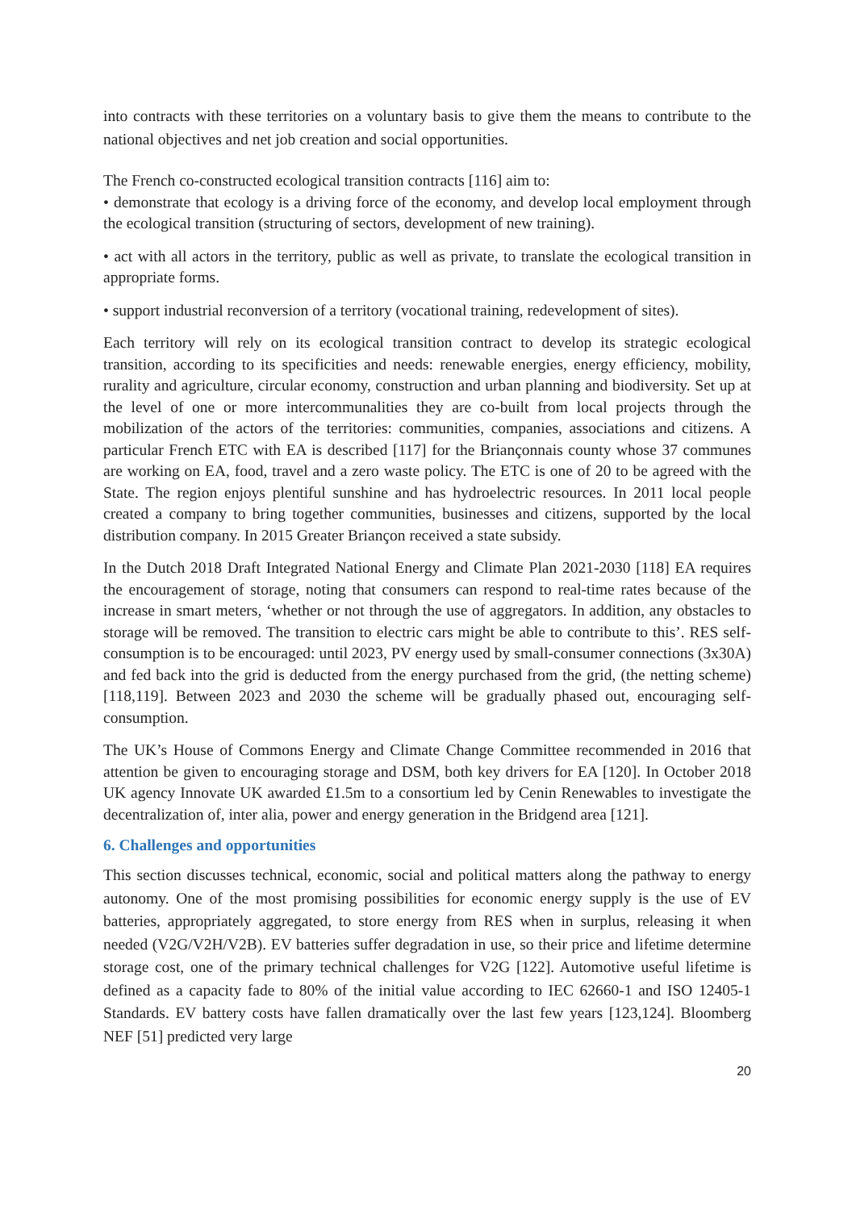into contracts with these territories on a voluntary basis to give them the means to contribute to the national objectives and net job creation and social opportunities.
The French co-constructed ecological transition contracts [116] aim to:
• demonstrate that ecology is a driving force of the economy, and develop local employment through the ecological transition (structuring of sectors, development of new training).
• act with all actors in the territory, public as well as private, to translate the ecological transition in appropriate forms.
• support industrial reconversion of a territory (vocational training, redevelopment of sites).
Each territory will rely on its ecological transition contract to develop its strategic ecological transition, according to its specificities and needs: renewable energies, energy efficiency, mobility, rurality and agriculture, circular economy, construction and urban planning and biodiversity. Set up at the level of one or more intercommunalities they are co-built from local projects through the mobilization of the actors of the territories: communities, companies, associations and citizens. A particular French ETC with EA is described [117] for the Briançonnais county whose 37 communes are working on EA, food, travel and a zero waste policy. The ETC is one of 20 to be agreed with the State. The region enjoys plentiful sunshine and has hydroelectric resources. In 2011 local people created a company to bring together communities, businesses and citizens, supported by the local distribution company. In 2015 Greater Briançon received a state subsidy.
In the Dutch 2018 Draft Integrated National Energy and Climate Plan 2021-2030 [118] EA requires the encouragement of storage, noting that consumers can respond to real-time rates because of the increase in smart meters, ‘whether or not through the use of aggregators. In addition, any obstacles to storage will be removed. The transition to electric cars might be able to contribute to this’. RES self-consumption is to be encouraged: until 2023, PV energy used by small-consumer connections (3x30A) and fed back into the grid is deducted from the energy purchased from the grid, (the netting scheme) [118,119]. Between 2023 and 2030 the scheme will be gradually phased out, encouraging self-consumption.
The UK’s House of Commons Energy and Climate Change Committee recommended in 2016 that attention be given to encouraging storage and DSM, both key drivers for EA [120]. In October 2018 UK agency Innovate UK awarded £1.5m to a consortium led by Cenin Renewables to investigate the decentralization of, inter alia, power and energy generation in the Bridgend area [121].
6. Challenges and opportunities
This section discusses technical, economic, social and political matters along the pathway to energy autonomy. One of the most promising possibilities for economic energy supply is the use of EV batteries, appropriately aggregated, to store energy from RES when in surplus, releasing it when needed (V2G/V2H/V2B). EV batteries suffer degradation in use, so their price and lifetime determine storage cost, one of the primary technical challenges for V2G [122]. Automotive useful lifetime is defined as a capacity fade to 80% of the initial value according to IEC 62660-1 and ISO 12405-1 Standards. EV battery costs have fallen dramatically over the last few years [123,124]. Bloomberg NEF [51] predicted very large
20